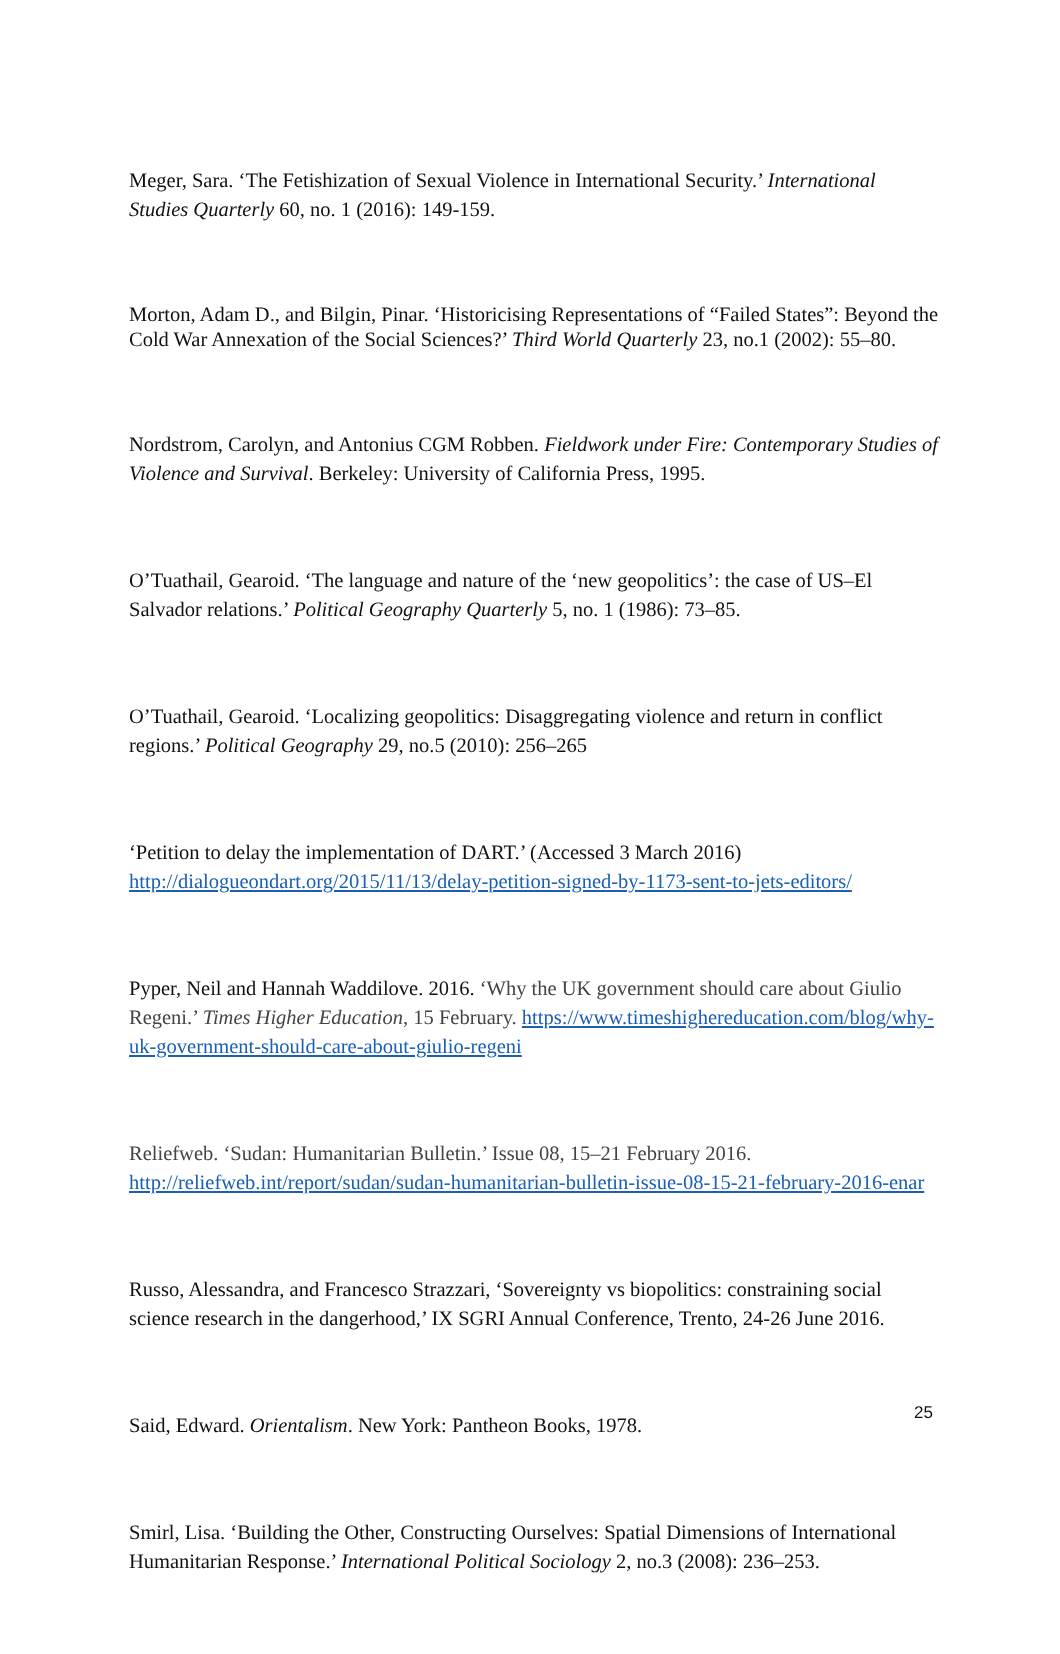Meger, Sara. ‘The Fetishization of Sexual Violence in International Security.’ International Studies Quarterly 60, no. 1 (2016): 149-159.
Morton, Adam D., and Bilgin, Pinar. ‘Historicising Representations of “Failed States”: Beyond the Cold War Annexation of the Social Sciences?’ Third World Quarterly 23, no.1 (2002): 55–80.
Nordstrom, Carolyn, and Antonius CGM Robben. Fieldwork under Fire: Contemporary Studies of Violence and Survival. Berkeley: University of California Press, 1995.
O’Tuathail, Gearoid. ‘The language and nature of the ‘new geopolitics’: the case of US–El Salvador relations.’ Political Geography Quarterly 5, no. 1 (1986): 73–85.
O’Tuathail, Gearoid. ‘Localizing geopolitics: Disaggregating violence and return in conflict regions.’ Political Geography 29, no.5 (2010): 256–265
‘Petition to delay the implementation of DART.’ (Accessed 3 March 2016) http://dialogueondart.org/2015/11/13/delay-petition-signed-by-1173-sent-to-jets-editors/
Pyper, Neil and Hannah Waddilove. 2016. ‘Why the UK government should care about Giulio Regeni.’ Times Higher Education, 15 February. https://www.timeshighereducation.com/blog/why-uk-government-should-care-about-giulio-regeni
Reliefweb. ‘Sudan: Humanitarian Bulletin.’ Issue 08, 15–21 February 2016. http://reliefweb.int/report/sudan/sudan-humanitarian-bulletin-issue-08-15-21-february-2016-enar
Russo, Alessandra, and Francesco Strazzari, ‘Sovereignty vs biopolitics: constraining social science research in the dangerhood,’ IX SGRI Annual Conference, Trento, 24-26 June 2016.
Said, Edward. Orientalism. New York: Pantheon Books, 1978.
Smirl, Lisa. ‘Building the Other, Constructing Ourselves: Spatial Dimensions of International Humanitarian Response.’ International Political Sociology 2, no.3 (2008): 236–253.
25